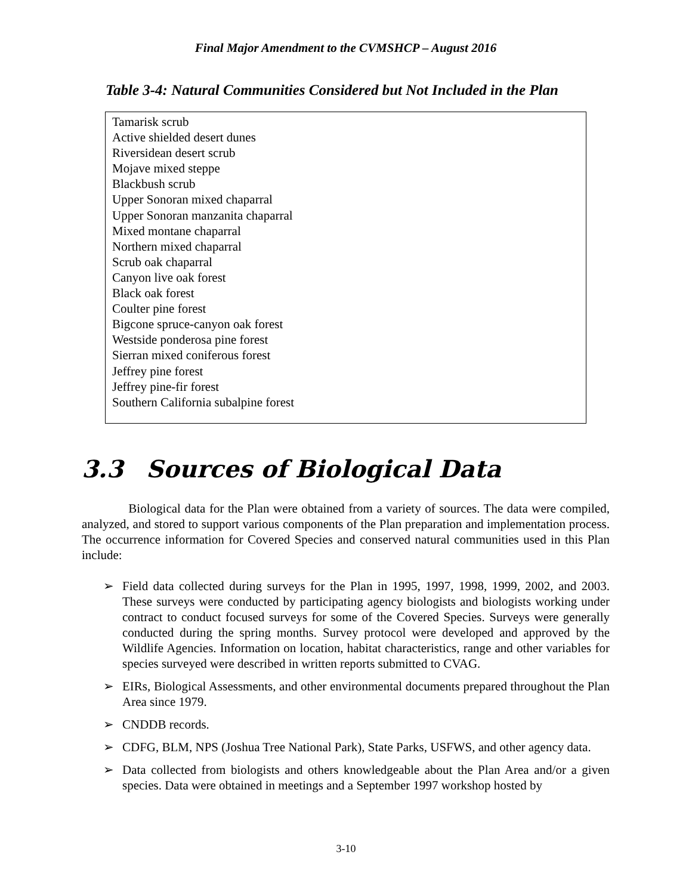Final Major Amendment to the CVMSHCP – August 2016
Table 3-4: Natural Communities Considered but Not Included in the Plan
| Tamarisk scrub Active shielded desert dunes Riversidean desert scrub Mojave mixed steppe Blackbush scrub Upper Sonoran mixed chaparral Upper Sonoran manzanita chaparral Mixed montane chaparral Northern mixed chaparral Scrub oak chaparral Canyon live oak forest Black oak forest Coulter pine forest Bigcone spruce-canyon oak forest Westside ponderosa pine forest Sierran mixed coniferous forest Jeffrey pine forest Jeffrey pine-fir forest Southern California subalpine forest |
3.3 Sources of Biological Data
Biological data for the Plan were obtained from a variety of sources. The data were compiled, analyzed, and stored to support various components of the Plan preparation and implementation process. The occurrence information for Covered Species and conserved natural communities used in this Plan include:
➢ Field data collected during surveys for the Plan in 1995, 1997, 1998, 1999, 2002, and 2003. These surveys were conducted by participating agency biologists and biologists working under contract to conduct focused surveys for some of the Covered Species. Surveys were generally conducted during the spring months. Survey protocol were developed and approved by the Wildlife Agencies. Information on location, habitat characteristics, range and other variables for species surveyed were described in written reports submitted to CVAG.
➢ EIRs, Biological Assessments, and other environmental documents prepared throughout the Plan Area since 1979.
➢ CNDDB records.
➢ CDFG, BLM, NPS (Joshua Tree National Park), State Parks, USFWS, and other agency data.
➢ Data collected from biologists and others knowledgeable about the Plan Area and/or a given species. Data were obtained in meetings and a September 1997 workshop hosted by
3-10